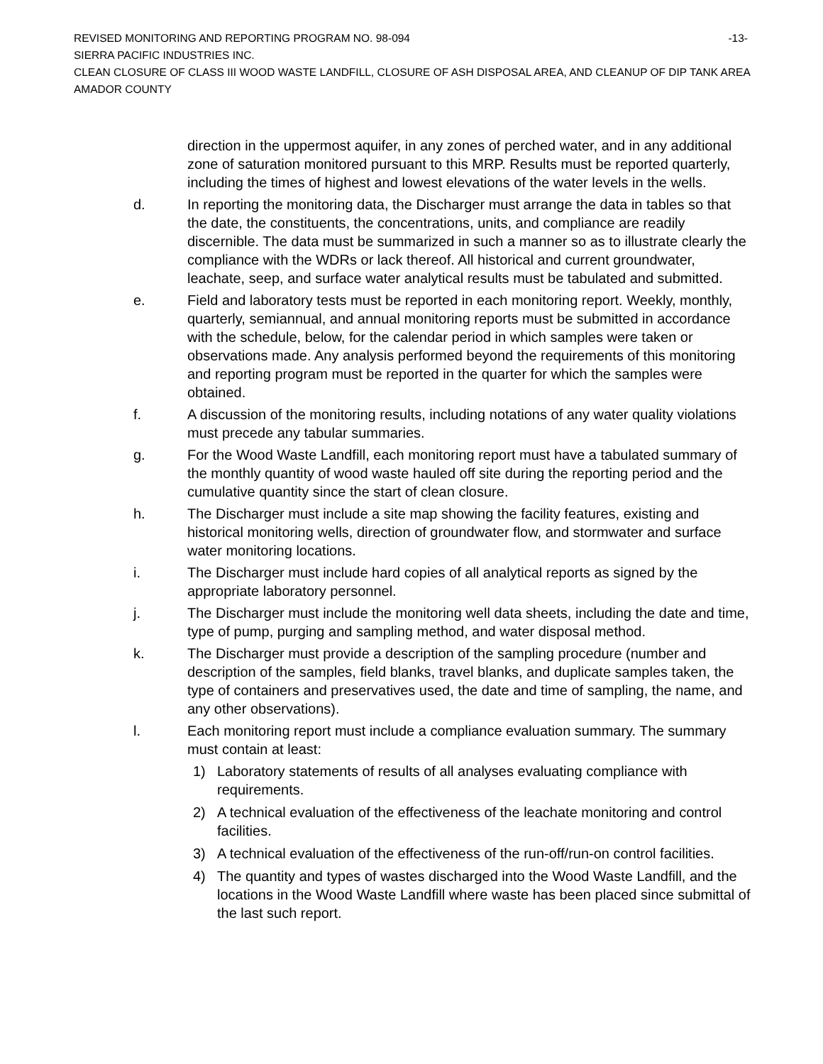REVISED MONITORING AND REPORTING PROGRAM NO. 98-094 -13-
SIERRA PACIFIC INDUSTRIES INC.
CLEAN CLOSURE OF CLASS III WOOD WASTE LANDFILL, CLOSURE OF ASH DISPOSAL AREA, AND CLEANUP OF DIP TANK AREA
AMADOR COUNTY
direction in the uppermost aquifer, in any zones of perched water, and in any additional zone of saturation monitored pursuant to this MRP. Results must be reported quarterly, including the times of highest and lowest elevations of the water levels in the wells.
d. In reporting the monitoring data, the Discharger must arrange the data in tables so that the date, the constituents, the concentrations, units, and compliance are readily discernible. The data must be summarized in such a manner so as to illustrate clearly the compliance with the WDRs or lack thereof. All historical and current groundwater, leachate, seep, and surface water analytical results must be tabulated and submitted.
e. Field and laboratory tests must be reported in each monitoring report. Weekly, monthly, quarterly, semiannual, and annual monitoring reports must be submitted in accordance with the schedule, below, for the calendar period in which samples were taken or observations made. Any analysis performed beyond the requirements of this monitoring and reporting program must be reported in the quarter for which the samples were obtained.
f. A discussion of the monitoring results, including notations of any water quality violations must precede any tabular summaries.
g. For the Wood Waste Landfill, each monitoring report must have a tabulated summary of the monthly quantity of wood waste hauled off site during the reporting period and the cumulative quantity since the start of clean closure.
h. The Discharger must include a site map showing the facility features, existing and historical monitoring wells, direction of groundwater flow, and stormwater and surface water monitoring locations.
i. The Discharger must include hard copies of all analytical reports as signed by the appropriate laboratory personnel.
j. The Discharger must include the monitoring well data sheets, including the date and time, type of pump, purging and sampling method, and water disposal method.
k. The Discharger must provide a description of the sampling procedure (number and description of the samples, field blanks, travel blanks, and duplicate samples taken, the type of containers and preservatives used, the date and time of sampling, the name, and any other observations).
l. Each monitoring report must include a compliance evaluation summary. The summary must contain at least:
1) Laboratory statements of results of all analyses evaluating compliance with requirements.
2) A technical evaluation of the effectiveness of the leachate monitoring and control facilities.
3) A technical evaluation of the effectiveness of the run-off/run-on control facilities.
4) The quantity and types of wastes discharged into the Wood Waste Landfill, and the locations in the Wood Waste Landfill where waste has been placed since submittal of the last such report.